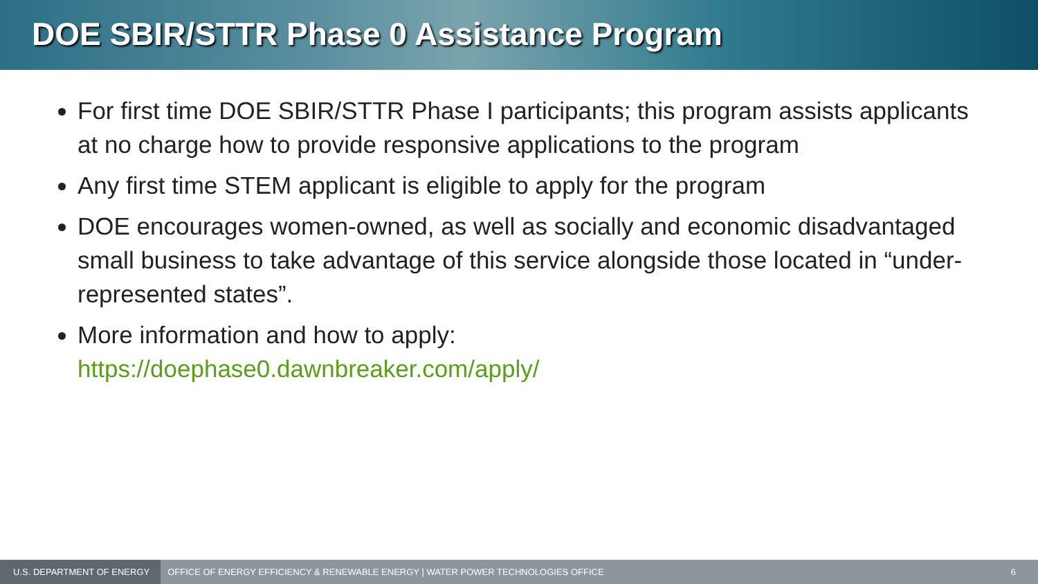DOE SBIR/STTR Phase 0 Assistance Program
For first time DOE SBIR/STTR Phase I participants; this program assists applicants at no charge how to provide responsive applications to the program
Any first time STEM applicant is eligible to apply for the program
DOE encourages women-owned, as well as socially and economic disadvantaged small business to take advantage of this service alongside those located in “under-represented states”.
More information and how to apply:
https://doephase0.dawnbreaker.com/apply/
U.S. DEPARTMENT OF ENERGY OFFICE OF ENERGY EFFICIENCY & RENEWABLE ENERGY | WATER POWER TECHNOLOGIES OFFICE 6